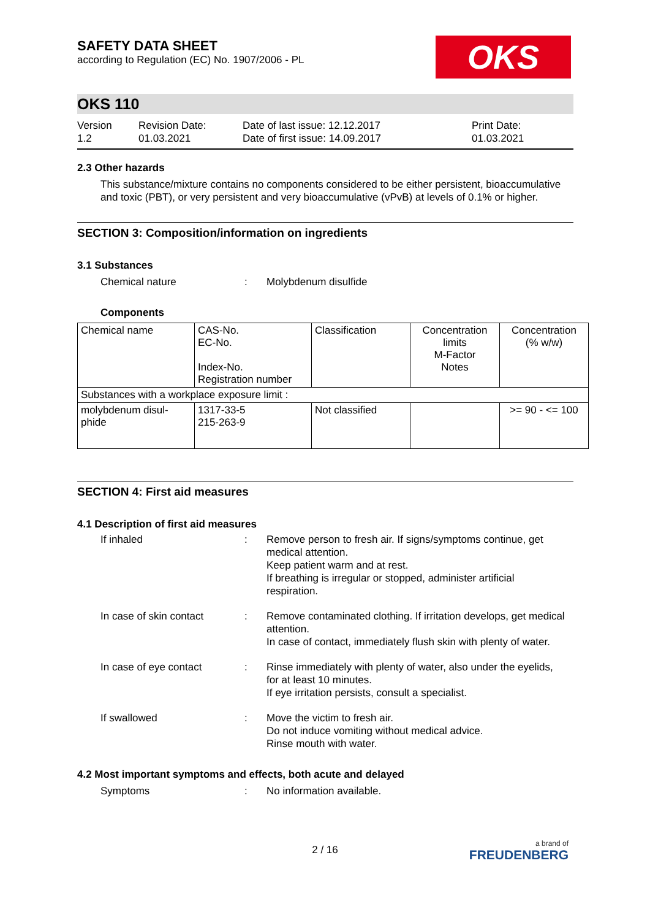SAFETY DATA SHEET
according to Regulation (EC) No. 1907/2006 - PL
OKS
OKS 110
Version
1.2
Revision Date:
01.03.2021
Date of last issue: 12.12.2017
Date of first issue: 14.09.2017
Print Date:
01.03.2021
2.3 Other hazards
This substance/mixture contains no components considered to be either persistent, bioaccumulative and toxic (PBT), or very persistent and very bioaccumulative (vPvB) at levels of 0.1% or higher.
SECTION 3: Composition/information on ingredients
3.1 Substances
Chemical nature : Molybdenum disulfide
Components
| Chemical name | CAS-No. EC-No. Index-No. Registration number | Classification | Concentration limits M-Factor Notes | Concentration (% w/w) |
| Substances with a workplace exposure limit : | | | | |
| molybdenum disul- phide | 1317-33-5 215-263-9 | Not classified | | >= 90 - <= 100 |
SECTION 4: First aid measures
4.1 Description of first aid measures
If inhaled : Remove person to fresh air. If signs/symptoms continue, get medical attention.
Keep patient warm and at rest.
If breathing is irregular or stopped, administer artificial respiration.
In case of skin contact : Remove contaminated clothing. If irritation develops, get medical attention.
In case of contact, immediately flush skin with plenty of water.
In case of eye contact : Rinse immediately with plenty of water, also under the eyelids, for at least 10 minutes.
If eye irritation persists, consult a specialist.
If swallowed : Move the victim to fresh air.
Do not induce vomiting without medical advice.
Rinse mouth with water.
4.2 Most important symptoms and effects, both acute and delayed
Symptoms : No information available.
2 / 16
a brand of
FREUDENBERG